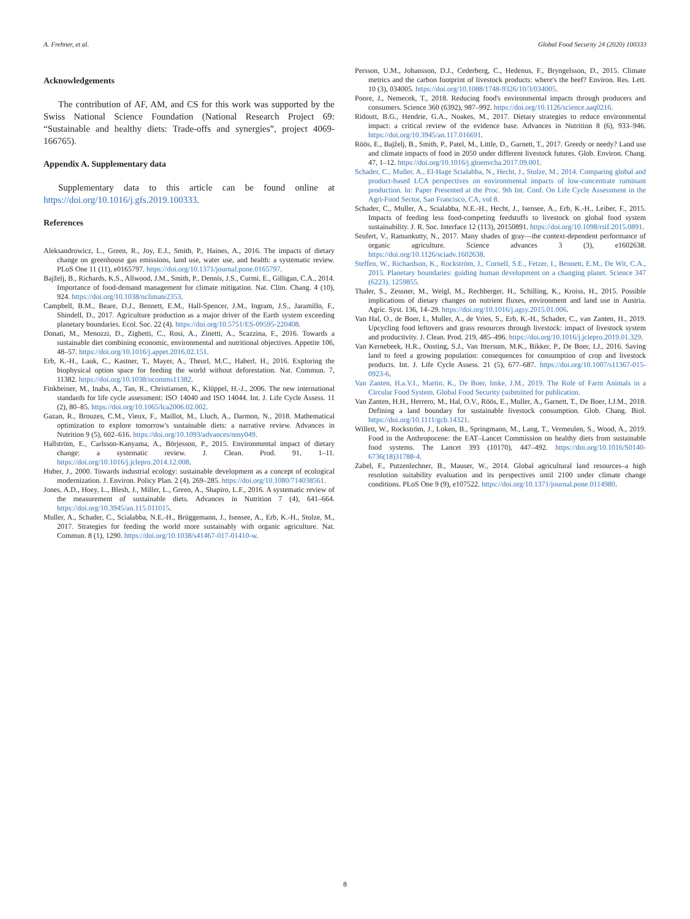A. Frehner, et al. Global Food Security 24 (2020) 100333
Acknowledgements
The contribution of AF, AM, and CS for this work was supported by the Swiss National Science Foundation (National Research Project 69: “Sustainable and healthy diets: Trade-offs and synergies”, project 4069-166765).
Appendix A. Supplementary data
Supplementary data to this article can be found online at https://doi.org/10.1016/j.gfs.2019.100333.
References
Aleksandrowicz, L., Green, R., Joy, E.J., Smith, P., Haines, A., 2016. The impacts of dietary change on greenhouse gas emissions, land use, water use, and health: a systematic review. PLoS One 11 (11), e0165797. https://doi.org/10.1371/journal.pone.0165797.
Bajželj, B., Richards, K.S., Allwood, J.M., Smith, P., Dennis, J.S., Curmi, E., Gilligan, C.A., 2014. Importance of food-demand management for climate mitigation. Nat. Clim. Chang. 4 (10), 924. https://doi.org/10.1038/nclimate2353.
Campbell, B.M., Beare, D.J., Bennett, E.M., Hall-Spencer, J.M., Ingram, J.S., Jaramillo, F., Shindell, D., 2017. Agriculture production as a major driver of the Earth system exceeding planetary boundaries. Ecol. Soc. 22 (4). https://doi.org/10.5751/ES-09595-220408.
Donati, M., Menozzi, D., Zighetti, C., Rosi, A., Zinetti, A., Scazzina, F., 2016. Towards a sustainable diet combining economic, environmental and nutritional objectives. Appetite 106, 48–57. https://doi.org/10.1016/j.appet.2016.02.151.
Erb, K.-H., Lauk, C., Kastner, T., Mayer, A., Theurl, M.C., Haberl, H., 2016. Exploring the biophysical option space for feeding the world without deforestation. Nat. Commun. 7, 11382. https://doi.org/10.1038/ncomms11382.
Finkbeiner, M., Inaba, A., Tan, R., Christiansen, K., Klüppel, H.-J., 2006. The new international standards for life cycle assessment: ISO 14040 and ISO 14044. Int. J. Life Cycle Assess. 11 (2), 80–85. https://doi.org/10.1065/lca2006.02.002.
Gazan, R., Brouzes, C.M., Vieux, F., Maillot, M., Lluch, A., Darmon, N., 2018. Mathematical optimization to explore tomorrow's sustainable diets: a narrative review. Advances in Nutrition 9 (5), 602–616. https://doi.org/10.1093/advances/nmy049.
Hallström, E., Carlsson-Kanyama, A., Börjesson, P., 2015. Environmental impact of dietary change: a systematic review. J. Clean. Prod. 91, 1–11. https://doi.org/10.1016/j.jclepro.2014.12.008.
Huber, J., 2000. Towards industrial ecology: sustainable development as a concept of ecological modernization. J. Environ. Policy Plan. 2 (4), 269–285. https://doi.org/10.1080/714038561.
Jones, A.D., Hoey, L., Blesh, J., Miller, L., Green, A., Shapiro, L.F., 2016. A systematic review of the measurement of sustainable diets. Advances in Nutrition 7 (4), 641–664. https://doi.org/10.3945/an.115.011015.
Muller, A., Schader, C., Scialabba, N.E.-H., Brüggemann, J., Isensee, A., Erb, K.-H., Stolze, M., 2017. Strategies for feeding the world more sustainably with organic agriculture. Nat. Commun. 8 (1), 1290. https://doi.org/10.1038/s41467-017-01410-w.
Persson, U.M., Johansson, D.J., Cederberg, C., Hedenus, F., Bryngelsson, D., 2015. Climate metrics and the carbon footprint of livestock products: where's the beef? Environ. Res. Lett. 10 (3), 034005. https://doi.org/10.1088/1748-9326/10/3/034005.
Poore, J., Nemecek, T., 2018. Reducing food's environmental impacts through producers and consumers. Science 360 (6392), 987–992. https://doi.org/10.1126/science.aaq0216.
Ridoutt, B.G., Hendrie, G.A., Noakes, M., 2017. Dietary strategies to reduce environmental impact: a critical review of the evidence base. Advances in Nutrition 8 (6), 933–946. https://doi.org/10.3945/an.117.016691.
Röös, E., Bajželj, B., Smith, P., Patel, M., Little, D., Garnett, T., 2017. Greedy or needy? Land use and climate impacts of food in 2050 under different livestock futures. Glob. Environ. Chang. 47, 1–12. https://doi.org/10.1016/j.gloenvcha.2017.09.001.
Schader, C., Muller, A., El-Hage Scialabba, N., Hecht, J., Stolze, M., 2014. Comparing global and product-based LCA perspectives on environmental impacts of low-concentrate ruminant production. In: Paper Presented at the Proc. 9th Int. Conf. On Life Cycle Assessment in the Agri-Food Sector, San Francisco, CA, vol 8.
Schader, C., Muller, A., Scialabba, N.E.-H., Hecht, J., Isensee, A., Erb, K.-H., Leiber, F., 2015. Impacts of feeding less food-competing feedstuffs to livestock on global food system sustainability. J. R. Soc. Interface 12 (113), 20150891. https://doi.org/10.1098/rsif.2015.0891.
Seufert, V., Ramankutty, N., 2017. Many shades of gray—the context-dependent performance of organic agriculture. Science advances 3 (3), e1602638. https://doi.org/10.1126/sciadv.1602638.
Steffen, W., Richardson, K., Rockström, J., Cornell, S.E., Fetzer, I., Bennett, E.M., De Wit, C.A., 2015. Planetary boundaries: guiding human development on a changing planet. Science 347 (6223), 1259855.
Thaler, S., Zessner, M., Weigl, M., Rechberger, H., Schilling, K., Kroiss, H., 2015. Possible implications of dietary changes on nutrient fluxes, environment and land use in Austria. Agric. Syst. 136, 14–29. https://doi.org/10.1016/j.agsy.2015.01.006.
Van Hal, O., de Boer, I., Muller, A., de Vries, S., Erb, K.-H., Schader, C., van Zanten, H., 2019. Upcycling food leftovers and grass resources through livestock: impact of livestock system and productivity. J. Clean. Prod. 219, 485–496. https://doi.org/10.1016/j.jclepro.2019.01.329.
Van Kernebeek, H.R., Oosting, S.J., Van Ittersum, M.K., Bikker, P., De Boer, I.J., 2016. Saving land to feed a growing population: consequences for consumption of crop and livestock products. Int. J. Life Cycle Assess. 21 (5), 677–687. https://doi.org/10.1007/s11367-015-0923-6.
Van Zanten, H.a.V.I., Martin, K., De Boer, Imke, J.M., 2019. The Role of Farm Animals in a Circular Food System. Global Food Security (submitted for publication.
Van Zanten, H.H., Herrero, M., Hal, O.V., Röös, E., Muller, A., Garnett, T., De Boer, I.J.M., 2018. Defining a land boundary for sustainable livestock consumption. Glob. Chang. Biol. https://doi.org/10.1111/gcb.14321.
Willett, W., Rockström, J., Loken, B., Springmann, M., Lang, T., Vermeulen, S., Wood, A., 2019. Food in the Anthropocene: the EAT–Lancet Commission on healthy diets from sustainable food systems. The Lancet 393 (10170), 447–492. https://doi.org/10.1016/S0140-6736(18)31788-4.
Zabel, F., Putzenlechner, B., Mauser, W., 2014. Global agricultural land resources–a high resolution suitability evaluation and its perspectives until 2100 under climate change conditions. PLoS One 9 (9), e107522. https://doi.org/10.1371/journal.pone.0114980.
8